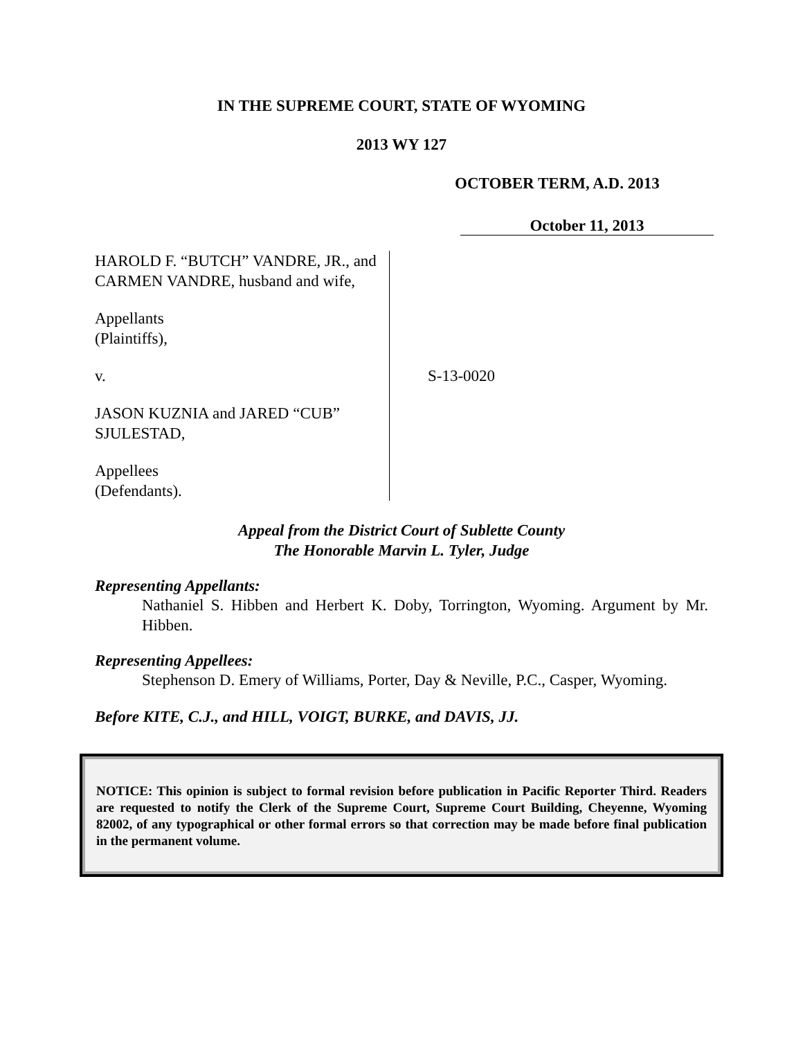IN THE SUPREME COURT, STATE OF WYOMING
2013 WY 127
OCTOBER TERM, A.D. 2013
October 11, 2013
HAROLD F. “BUTCH” VANDRE, JR., and CARMEN VANDRE, husband and wife,
Appellants
(Plaintiffs),
v.
JASON KUZNIA and JARED “CUB” SJULESTAD,
Appellees
(Defendants).
S-13-0020
Appeal from the District Court of Sublette County
The Honorable Marvin L. Tyler, Judge
Representing Appellants:
Nathaniel S. Hibben and Herbert K. Doby, Torrington, Wyoming. Argument by Mr. Hibben.
Representing Appellees:
Stephenson D. Emery of Williams, Porter, Day & Neville, P.C., Casper, Wyoming.
Before KITE, C.J., and HILL, VOIGT, BURKE, and DAVIS, JJ.
NOTICE: This opinion is subject to formal revision before publication in Pacific Reporter Third. Readers are requested to notify the Clerk of the Supreme Court, Supreme Court Building, Cheyenne, Wyoming 82002, of any typographical or other formal errors so that correction may be made before final publication in the permanent volume.